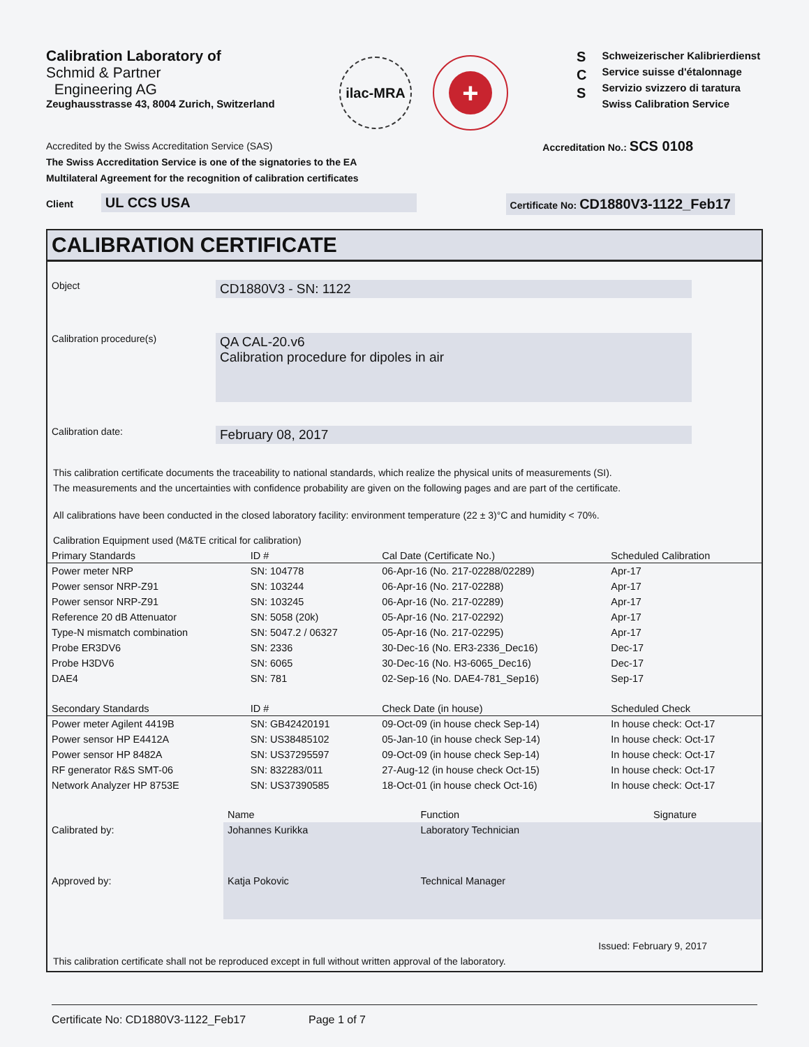Calibration Laboratory of
Schmid & Partner
Engineering AG
Zeughausstrasse 43, 8004 Zurich, Switzerland
ilac-MRA
+
S
C
S
Schweizerischer Kalibrierdienst
Service suisse d'étalonnage
Servizio svizzero di taratura
Swiss Calibration Service
Accredited by the Swiss Accreditation Service (SAS)
The Swiss Accreditation Service is one of the signatories to the EA
Multilateral Agreement for the recognition of calibration certificates
Accreditation No.: SCS 0108
Client UL CCS USA
Certificate No: CD1880V3-1122_Feb17
CALIBRATION CERTIFICATE
Object
CD1880V3 - SN: 1122
Calibration procedure(s)
QA CAL-20.v6
Calibration procedure for dipoles in air
Calibration date:
February 08, 2017
This calibration certificate documents the traceability to national standards, which realize the physical units of measurements (SI).
The measurements and the uncertainties with confidence probability are given on the following pages and are part of the certificate.
All calibrations have been conducted in the closed laboratory facility: environment temperature (22 ± 3)°C and humidity < 70%.
Calibration Equipment used (M&TE critical for calibration)
| Primary Standards | ID # | Cal Date (Certificate No.) | Scheduled Calibration |
| --- | --- | --- | --- |
| Power meter NRP | SN: 104778 | 06-Apr-16 (No. 217-02288/02289) | Apr-17 |
| Power sensor NRP-Z91 | SN: 103244 | 06-Apr-16 (No. 217-02288) | Apr-17 |
| Power sensor NRP-Z91 | SN: 103245 | 06-Apr-16 (No. 217-02289) | Apr-17 |
| Reference 20 dB Attenuator | SN: 5058 (20k) | 05-Apr-16 (No. 217-02292) | Apr-17 |
| Type-N mismatch combination | SN: 5047.2 / 06327 | 05-Apr-16 (No. 217-02295) | Apr-17 |
| Probe ER3DV6 | SN: 2336 | 30-Dec-16 (No. ER3-2336_Dec16) | Dec-17 |
| Probe H3DV6 | SN: 6065 | 30-Dec-16 (No. H3-6065_Dec16) | Dec-17 |
| DAE4 | SN: 781 | 02-Sep-16 (No. DAE4-781_Sep16) | Sep-17 |
| Secondary Standards | ID # | Check Date (in house) | Scheduled Check |
| Power meter Agilent 4419B | SN: GB42420191 | 09-Oct-09 (in house check Sep-14) | In house check: Oct-17 |
| Power sensor HP E4412A | SN: US38485102 | 05-Jan-10 (in house check Sep-14) | In house check: Oct-17 |
| Power sensor HP 8482A | SN: US37295597 | 09-Oct-09 (in house check Sep-14) | In house check: Oct-17 |
| RF generator R&S SMT-06 | SN: 832283/011 | 27-Aug-12 (in house check Oct-15) | In house check: Oct-17 |
| Network Analyzer HP 8753E | SN: US37390585 | 18-Oct-01 (in house check Oct-16) | In house check: Oct-17 |
| | Name | Function | Signature |
| Calibrated by: | Johannes Kurikka | Laboratory Technician | |
| Approved by: | Katja Pokovic | Technical Manager | |
Issued: February 9, 2017
This calibration certificate shall not be reproduced except in full without written approval of the laboratory.
Certificate No: CD1880V3-1122_Feb17 Page 1 of 7